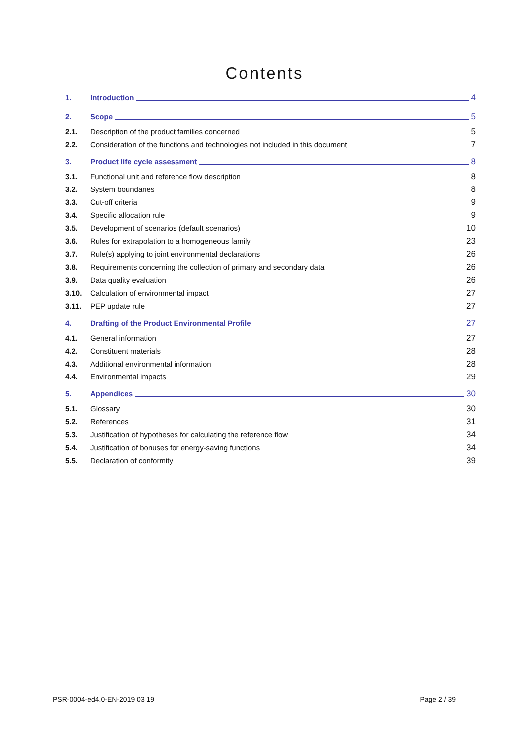Contents
1. Introduction 4
2. Scope 5
2.1. Description of the product families concerned 5
2.2. Consideration of the functions and technologies not included in this document 7
3. Product life cycle assessment 8
3.1. Functional unit and reference flow description 8
3.2. System boundaries 8
3.3. Cut-off criteria 9
3.4. Specific allocation rule 9
3.5. Development of scenarios (default scenarios) 10
3.6. Rules for extrapolation to a homogeneous family 23
3.7. Rule(s) applying to joint environmental declarations 26
3.8. Requirements concerning the collection of primary and secondary data 26
3.9. Data quality evaluation 26
3.10. Calculation of environmental impact 27
3.11. PEP update rule 27
4. Drafting of the Product Environmental Profile 27
4.1. General information 27
4.2. Constituent materials 28
4.3. Additional environmental information 28
4.4. Environmental impacts 29
5. Appendices 30
5.1. Glossary 30
5.2. References 31
5.3. Justification of hypotheses for calculating the reference flow 34
5.4. Justification of bonuses for energy-saving functions 34
5.5. Declaration of conformity 39
PSR-0004-ed4.0-EN-2019 03 19 Page 2 / 39